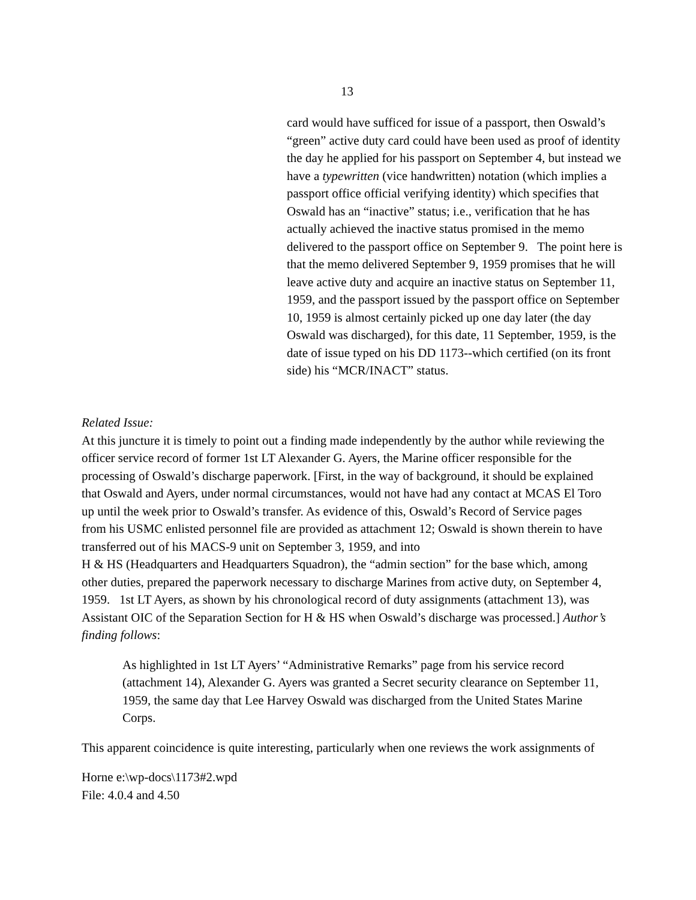13
card would have sufficed for issue of a passport, then Oswald’s “green” active duty card could have been used as proof of identity the day he applied for his passport on September 4, but instead we have a typewritten (vice handwritten) notation (which implies a passport office official verifying identity) which specifies that Oswald has an “inactive” status; i.e., verification that he has actually achieved the inactive status promised in the memo delivered to the passport office on September 9. The point here is that the memo delivered September 9, 1959 promises that he will leave active duty and acquire an inactive status on September 11, 1959, and the passport issued by the passport office on September 10, 1959 is almost certainly picked up one day later (the day Oswald was discharged), for this date, 11 September, 1959, is the date of issue typed on his DD 1173--which certified (on its front side) his “MCR/INACT” status.
Related Issue:
At this juncture it is timely to point out a finding made independently by the author while reviewing the officer service record of former 1st LT Alexander G. Ayers, the Marine officer responsible for the processing of Oswald’s discharge paperwork. [First, in the way of background, it should be explained that Oswald and Ayers, under normal circumstances, would not have had any contact at MCAS El Toro up until the week prior to Oswald’s transfer. As evidence of this, Oswald’s Record of Service pages from his USMC enlisted personnel file are provided as attachment 12; Oswald is shown therein to have transferred out of his MACS-9 unit on September 3, 1959, and into
H & HS (Headquarters and Headquarters Squadron), the “admin section” for the base which, among other duties, prepared the paperwork necessary to discharge Marines from active duty, on September 4, 1959. 1st LT Ayers, as shown by his chronological record of duty assignments (attachment 13), was Assistant OIC of the Separation Section for H & HS when Oswald’s discharge was processed.] Author’s finding follows:
As highlighted in 1st LT Ayers’ “Administrative Remarks” page from his service record (attachment 14), Alexander G. Ayers was granted a Secret security clearance on September 11, 1959, the same day that Lee Harvey Oswald was discharged from the United States Marine Corps.
This apparent coincidence is quite interesting, particularly when one reviews the work assignments of
Horne e:\wp-docs\1173#2.wpd
File: 4.0.4 and 4.50